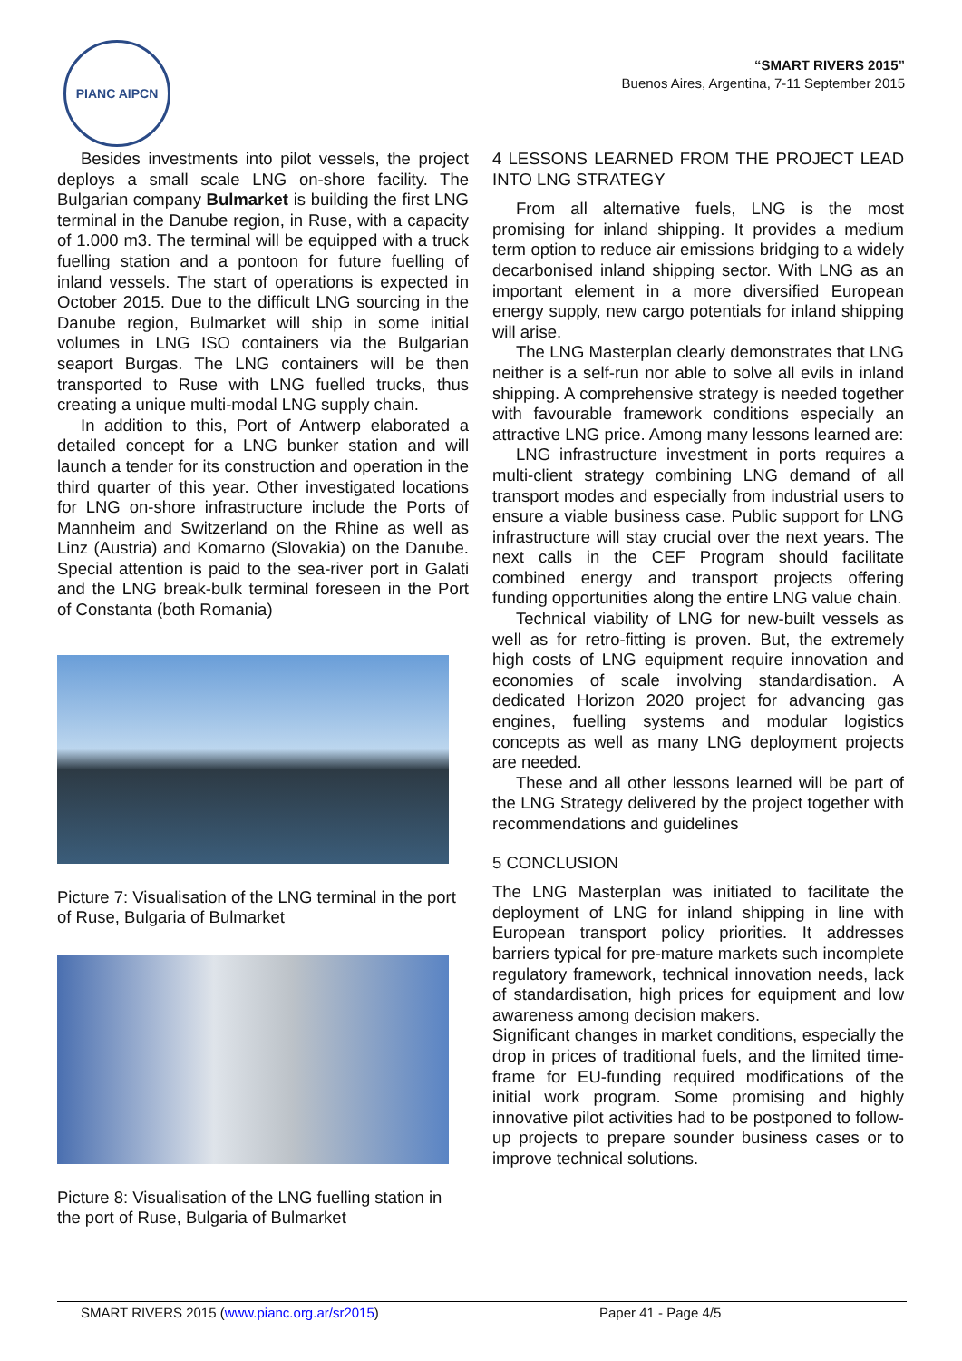PIANC AIPCN
“SMART RIVERS 2015”
Buenos Aires, Argentina, 7-11 September 2015
Besides investments into pilot vessels, the project deploys a small scale LNG on-shore facility. The Bulgarian company Bulmarket is building the first LNG terminal in the Danube region, in Ruse, with a capacity of 1.000 m3. The terminal will be equipped with a truck fuelling station and a pontoon for future fuelling of inland vessels. The start of operations is expected in October 2015. Due to the difficult LNG sourcing in the Danube region, Bulmarket will ship in some initial volumes in LNG ISO containers via the Bulgarian seaport Burgas. The LNG containers will be then transported to Ruse with LNG fuelled trucks, thus creating a unique multi-modal LNG supply chain.
In addition to this, Port of Antwerp elaborated a detailed concept for a LNG bunker station and will launch a tender for its construction and operation in the third quarter of this year. Other investigated locations for LNG on-shore infrastructure include the Ports of Mannheim and Switzerland on the Rhine as well as Linz (Austria) and Komarno (Slovakia) on the Danube. Special attention is paid to the sea-river port in Galati and the LNG break-bulk terminal foreseen in the Port of Constanta (both Romania)
Picture 7: Visualisation of the LNG terminal in the port of Ruse, Bulgaria of Bulmarket
Picture 8: Visualisation of the LNG fuelling station in the port of Ruse, Bulgaria of Bulmarket
4 LESSONS LEARNED FROM THE PROJECT LEAD INTO LNG STRATEGY
From all alternative fuels, LNG is the most promising for inland shipping. It provides a medium term option to reduce air emissions bridging to a widely decarbonised inland shipping sector. With LNG as an important element in a more diversified European energy supply, new cargo potentials for inland shipping will arise.
The LNG Masterplan clearly demonstrates that LNG neither is a self-run nor able to solve all evils in inland shipping. A comprehensive strategy is needed together with favourable framework conditions especially an attractive LNG price. Among many lessons learned are:
LNG infrastructure investment in ports requires a multi-client strategy combining LNG demand of all transport modes and especially from industrial users to ensure a viable business case. Public support for LNG infrastructure will stay crucial over the next years. The next calls in the CEF Program should facilitate combined energy and transport projects offering funding opportunities along the entire LNG value chain.
Technical viability of LNG for new-built vessels as well as for retro-fitting is proven. But, the extremely high costs of LNG equipment require innovation and economies of scale involving standardisation. A dedicated Horizon 2020 project for advancing gas engines, fuelling systems and modular logistics concepts as well as many LNG deployment projects are needed.
These and all other lessons learned will be part of the LNG Strategy delivered by the project together with recommendations and guidelines
5 CONCLUSION
The LNG Masterplan was initiated to facilitate the deployment of LNG for inland shipping in line with European transport policy priorities. It addresses barriers typical for pre-mature markets such incomplete regulatory framework, technical innovation needs, lack of standardisation, high prices for equipment and low awareness among decision makers.
Significant changes in market conditions, especially the drop in prices of traditional fuels, and the limited time-frame for EU-funding required modifications of the initial work program. Some promising and highly innovative pilot activities had to be postponed to follow-up projects to prepare sounder business cases or to improve technical solutions.
SMART RIVERS 2015 (www.pianc.org.ar/sr2015) Paper 41 - Page 4/5